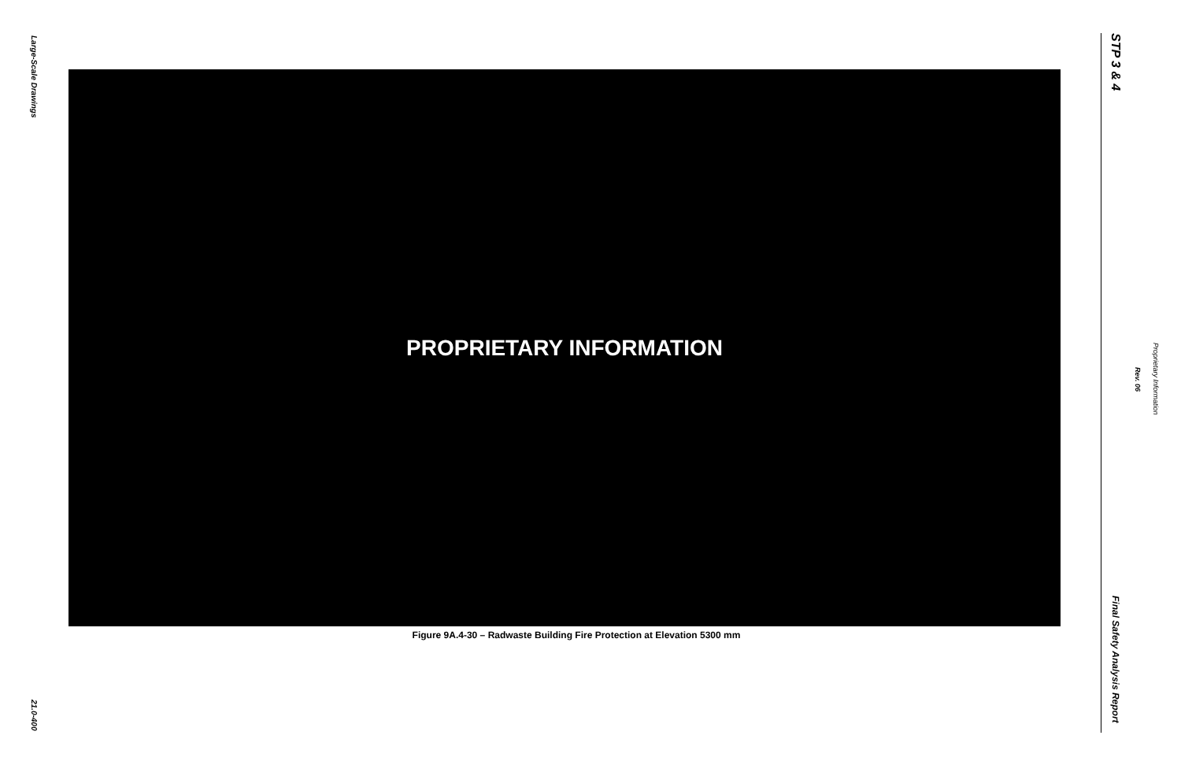Large-Scale Drawings
21.0-400
PROPRIETARY INFORMATION
Figure 9A.4-30 – Radwaste Building Fire Protection at Elevation 5300 mm
STP 3 & 4
Final Safety Analysis Report
Rev. 06
Proprietary Information